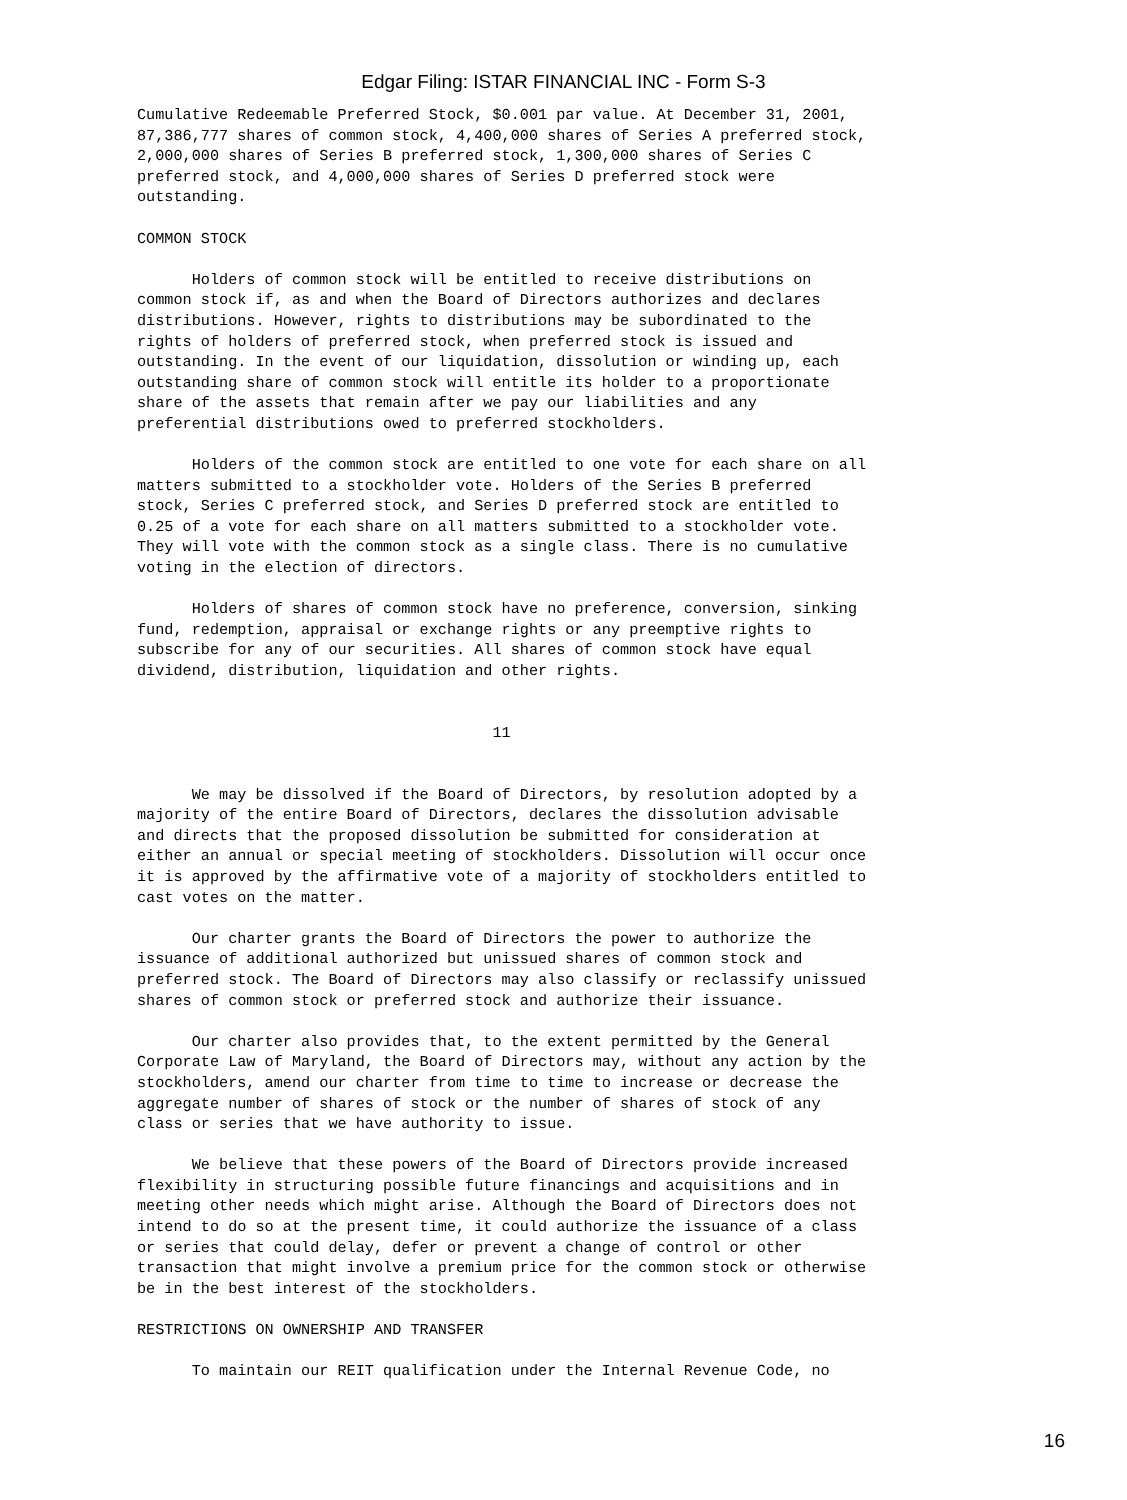Edgar Filing: ISTAR FINANCIAL INC - Form S-3
Cumulative Redeemable Preferred Stock, $0.001 par value. At December 31, 2001,
87,386,777 shares of common stock, 4,400,000 shares of Series A preferred stock,
2,000,000 shares of Series B preferred stock, 1,300,000 shares of Series C
preferred stock, and 4,000,000 shares of Series D preferred stock were
outstanding.

COMMON STOCK

      Holders of common stock will be entitled to receive distributions on
common stock if, as and when the Board of Directors authorizes and declares
distributions. However, rights to distributions may be subordinated to the
rights of holders of preferred stock, when preferred stock is issued and
outstanding. In the event of our liquidation, dissolution or winding up, each
outstanding share of common stock will entitle its holder to a proportionate
share of the assets that remain after we pay our liabilities and any
preferential distributions owed to preferred stockholders.

      Holders of the common stock are entitled to one vote for each share on all
matters submitted to a stockholder vote. Holders of the Series B preferred
stock, Series C preferred stock, and Series D preferred stock are entitled to
0.25 of a vote for each share on all matters submitted to a stockholder vote.
They will vote with the common stock as a single class. There is no cumulative
voting in the election of directors.

      Holders of shares of common stock have no preference, conversion, sinking
fund, redemption, appraisal or exchange rights or any preemptive rights to
subscribe for any of our securities. All shares of common stock have equal
dividend, distribution, liquidation and other rights.


                                       11


      We may be dissolved if the Board of Directors, by resolution adopted by a
majority of the entire Board of Directors, declares the dissolution advisable
and directs that the proposed dissolution be submitted for consideration at
either an annual or special meeting of stockholders. Dissolution will occur once
it is approved by the affirmative vote of a majority of stockholders entitled to
cast votes on the matter.

      Our charter grants the Board of Directors the power to authorize the
issuance of additional authorized but unissued shares of common stock and
preferred stock. The Board of Directors may also classify or reclassify unissued
shares of common stock or preferred stock and authorize their issuance.

      Our charter also provides that, to the extent permitted by the General
Corporate Law of Maryland, the Board of Directors may, without any action by the
stockholders, amend our charter from time to time to increase or decrease the
aggregate number of shares of stock or the number of shares of stock of any
class or series that we have authority to issue.

      We believe that these powers of the Board of Directors provide increased
flexibility in structuring possible future financings and acquisitions and in
meeting other needs which might arise. Although the Board of Directors does not
intend to do so at the present time, it could authorize the issuance of a class
or series that could delay, defer or prevent a change of control or other
transaction that might involve a premium price for the common stock or otherwise
be in the best interest of the stockholders.

RESTRICTIONS ON OWNERSHIP AND TRANSFER

      To maintain our REIT qualification under the Internal Revenue Code, no
16